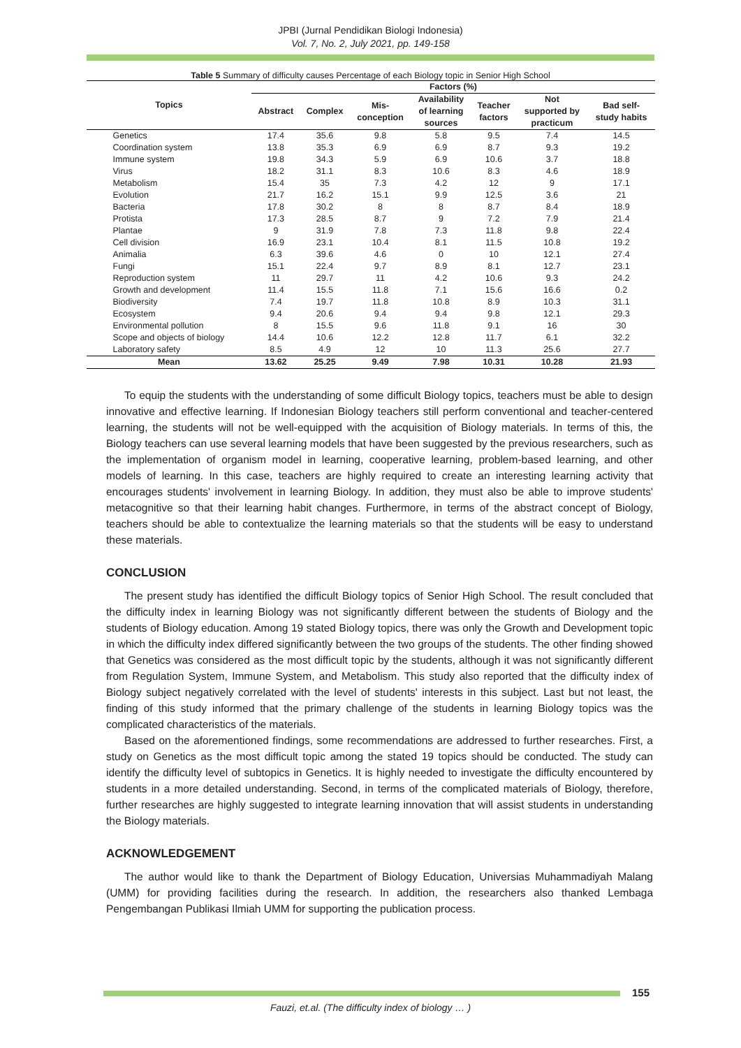JPBI (Jurnal Pendidikan Biologi Indonesia)
Vol. 7, No. 2, July 2021, pp. 149-158
Table 5 Summary of difficulty causes Percentage of each Biology topic in Senior High School
| Topics | Factors (%) | | | | | | |
| --- | --- | --- | --- | --- | --- | --- | --- |
| | Abstract | Complex | Mis- conception | Availability of learning sources | Teacher factors | Not supported by practicum | Bad self- study habits |
| Genetics | 17.4 | 35.6 | 9.8 | 5.8 | 9.5 | 7.4 | 14.5 |
| Coordination system | 13.8 | 35.3 | 6.9 | 6.9 | 8.7 | 9.3 | 19.2 |
| Immune system | 19.8 | 34.3 | 5.9 | 6.9 | 10.6 | 3.7 | 18.8 |
| Virus | 18.2 | 31.1 | 8.3 | 10.6 | 8.3 | 4.6 | 18.9 |
| Metabolism | 15.4 | 35 | 7.3 | 4.2 | 12 | 9 | 17.1 |
| Evolution | 21.7 | 16.2 | 15.1 | 9.9 | 12.5 | 3.6 | 21 |
| Bacteria | 17.8 | 30.2 | 8 | 8 | 8.7 | 8.4 | 18.9 |
| Protista | 17.3 | 28.5 | 8.7 | 9 | 7.2 | 7.9 | 21.4 |
| Plantae | 9 | 31.9 | 7.8 | 7.3 | 11.8 | 9.8 | 22.4 |
| Cell division | 16.9 | 23.1 | 10.4 | 8.1 | 11.5 | 10.8 | 19.2 |
| Animalia | 6.3 | 39.6 | 4.6 | 0 | 10 | 12.1 | 27.4 |
| Fungi | 15.1 | 22.4 | 9.7 | 8.9 | 8.1 | 12.7 | 23.1 |
| Reproduction system | 11 | 29.7 | 11 | 4.2 | 10.6 | 9.3 | 24.2 |
| Growth and development | 11.4 | 15.5 | 11.8 | 7.1 | 15.6 | 16.6 | 0.2 |
| Biodiversity | 7.4 | 19.7 | 11.8 | 10.8 | 8.9 | 10.3 | 31.1 |
| Ecosystem | 9.4 | 20.6 | 9.4 | 9.4 | 9.8 | 12.1 | 29.3 |
| Environmental pollution | 8 | 15.5 | 9.6 | 11.8 | 9.1 | 16 | 30 |
| Scope and objects of biology | 14.4 | 10.6 | 12.2 | 12.8 | 11.7 | 6.1 | 32.2 |
| Laboratory safety | 8.5 | 4.9 | 12 | 10 | 11.3 | 25.6 | 27.7 |
| Mean | 13.62 | 25.25 | 9.49 | 7.98 | 10.31 | 10.28 | 21.93 |
To equip the students with the understanding of some difficult Biology topics, teachers must be able to design innovative and effective learning. If Indonesian Biology teachers still perform conventional and teacher-centered learning, the students will not be well-equipped with the acquisition of Biology materials. In terms of this, the Biology teachers can use several learning models that have been suggested by the previous researchers, such as the implementation of organism model in learning, cooperative learning, problem-based learning, and other models of learning. In this case, teachers are highly required to create an interesting learning activity that encourages students' involvement in learning Biology. In addition, they must also be able to improve students' metacognitive so that their learning habit changes. Furthermore, in terms of the abstract concept of Biology, teachers should be able to contextualize the learning materials so that the students will be easy to understand these materials.
CONCLUSION
The present study has identified the difficult Biology topics of Senior High School. The result concluded that the difficulty index in learning Biology was not significantly different between the students of Biology and the students of Biology education. Among 19 stated Biology topics, there was only the Growth and Development topic in which the difficulty index differed significantly between the two groups of the students. The other finding showed that Genetics was considered as the most difficult topic by the students, although it was not significantly different from Regulation System, Immune System, and Metabolism. This study also reported that the difficulty index of Biology subject negatively correlated with the level of students' interests in this subject. Last but not least, the finding of this study informed that the primary challenge of the students in learning Biology topics was the complicated characteristics of the materials.
Based on the aforementioned findings, some recommendations are addressed to further researches. First, a study on Genetics as the most difficult topic among the stated 19 topics should be conducted. The study can identify the difficulty level of subtopics in Genetics. It is highly needed to investigate the difficulty encountered by students in a more detailed understanding. Second, in terms of the complicated materials of Biology, therefore, further researches are highly suggested to integrate learning innovation that will assist students in understanding the Biology materials.
ACKNOWLEDGEMENT
The author would like to thank the Department of Biology Education, Universias Muhammadiyah Malang (UMM) for providing facilities during the research. In addition, the researchers also thanked Lembaga Pengembangan Publikasi Ilmiah UMM for supporting the publication process.
155
Fauzi, et.al. (The difficulty index of biology … )